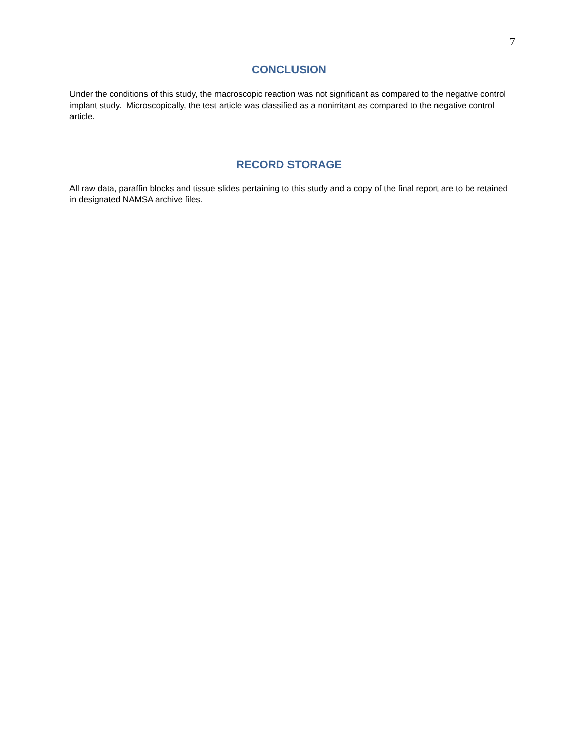7
CONCLUSION
Under the conditions of this study, the macroscopic reaction was not significant as compared to the negative control implant study. Microscopically, the test article was classified as a nonirritant as compared to the negative control article.
RECORD STORAGE
All raw data, paraffin blocks and tissue slides pertaining to this study and a copy of the final report are to be retained in designated NAMSA archive files.